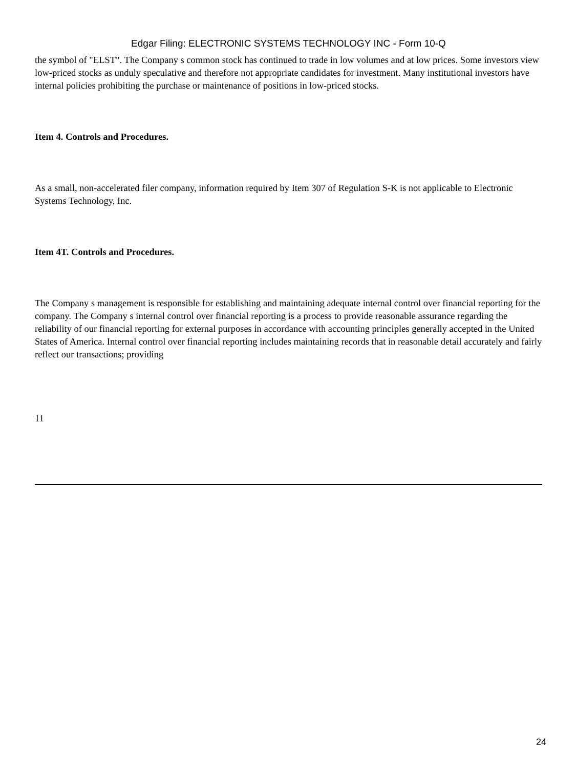Edgar Filing: ELECTRONIC SYSTEMS TECHNOLOGY INC - Form 10-Q
the symbol of "ELST". The Company s common stock has continued to trade in low volumes and at low prices. Some investors view low-priced stocks as unduly speculative and therefore not appropriate candidates for investment. Many institutional investors have internal policies prohibiting the purchase or maintenance of positions in low-priced stocks.
Item 4. Controls and Procedures.
As a small, non-accelerated filer company, information required by Item 307 of Regulation S-K is not applicable to Electronic Systems Technology, Inc.
Item 4T. Controls and Procedures.
The Company s management is responsible for establishing and maintaining adequate internal control over financial reporting for the company. The Company s internal control over financial reporting is a process to provide reasonable assurance regarding the reliability of our financial reporting for external purposes in accordance with accounting principles generally accepted in the United States of America. Internal control over financial reporting includes maintaining records that in reasonable detail accurately and fairly reflect our transactions; providing
11
24